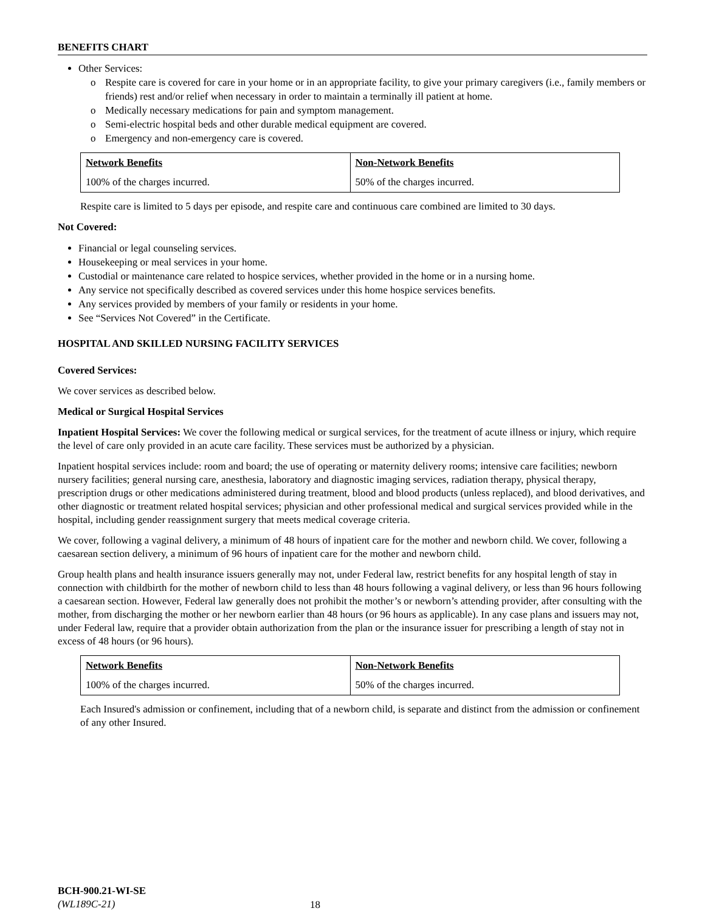BENEFITS CHART
Other Services:
o Respite care is covered for care in your home or in an appropriate facility, to give your primary caregivers (i.e., family members or friends) rest and/or relief when necessary in order to maintain a terminally ill patient at home.
o Medically necessary medications for pain and symptom management.
o Semi-electric hospital beds and other durable medical equipment are covered.
o Emergency and non-emergency care is covered.
| Network Benefits | Non-Network Benefits |
| --- | --- |
| 100% of the charges incurred. | 50% of the charges incurred. |
Respite care is limited to 5 days per episode, and respite care and continuous care combined are limited to 30 days.
Not Covered:
Financial or legal counseling services.
Housekeeping or meal services in your home.
Custodial or maintenance care related to hospice services, whether provided in the home or in a nursing home.
Any service not specifically described as covered services under this home hospice services benefits.
Any services provided by members of your family or residents in your home.
See “Services Not Covered” in the Certificate.
HOSPITAL AND SKILLED NURSING FACILITY SERVICES
Covered Services:
We cover services as described below.
Medical or Surgical Hospital Services
Inpatient Hospital Services: We cover the following medical or surgical services, for the treatment of acute illness or injury, which require the level of care only provided in an acute care facility. These services must be authorized by a physician.
Inpatient hospital services include: room and board; the use of operating or maternity delivery rooms; intensive care facilities; newborn nursery facilities; general nursing care, anesthesia, laboratory and diagnostic imaging services, radiation therapy, physical therapy, prescription drugs or other medications administered during treatment, blood and blood products (unless replaced), and blood derivatives, and other diagnostic or treatment related hospital services; physician and other professional medical and surgical services provided while in the hospital, including gender reassignment surgery that meets medical coverage criteria.
We cover, following a vaginal delivery, a minimum of 48 hours of inpatient care for the mother and newborn child. We cover, following a caesarean section delivery, a minimum of 96 hours of inpatient care for the mother and newborn child.
Group health plans and health insurance issuers generally may not, under Federal law, restrict benefits for any hospital length of stay in connection with childbirth for the mother of newborn child to less than 48 hours following a vaginal delivery, or less than 96 hours following a caesarean section. However, Federal law generally does not prohibit the mother’s or newborn’s attending provider, after consulting with the mother, from discharging the mother or her newborn earlier than 48 hours (or 96 hours as applicable). In any case plans and issuers may not, under Federal law, require that a provider obtain authorization from the plan or the insurance issuer for prescribing a length of stay not in excess of 48 hours (or 96 hours).
| Network Benefits | Non-Network Benefits |
| --- | --- |
| 100% of the charges incurred. | 50% of the charges incurred. |
Each Insured's admission or confinement, including that of a newborn child, is separate and distinct from the admission or confinement of any other Insured.
BCH-900.21-WI-SE
(WL189C-21)
18